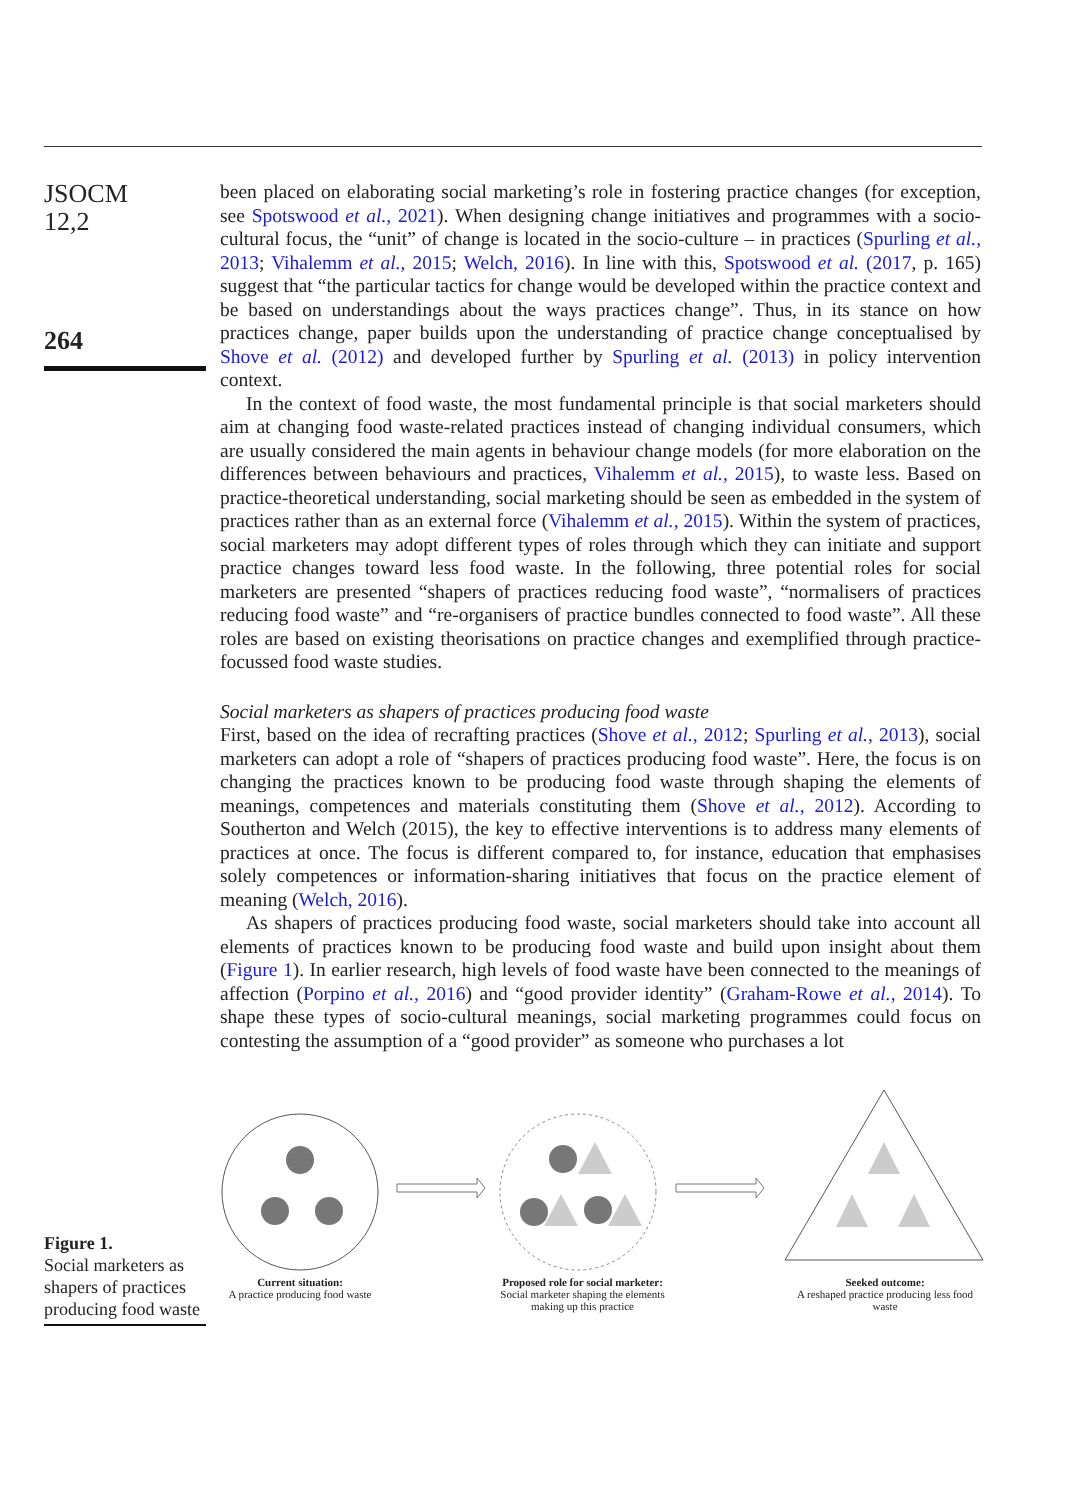JSOCM
12,2
264
been placed on elaborating social marketing’s role in fostering practice changes (for exception, see Spotswood et al., 2021). When designing change initiatives and programmes with a socio-cultural focus, the “unit” of change is located in the socio-culture – in practices (Spurling et al., 2013; Vihalemm et al., 2015; Welch, 2016). In line with this, Spotswood et al. (2017, p. 165) suggest that “the particular tactics for change would be developed within the practice context and be based on understandings about the ways practices change”. Thus, in its stance on how practices change, paper builds upon the understanding of practice change conceptualised by Shove et al. (2012) and developed further by Spurling et al. (2013) in policy intervention context.
In the context of food waste, the most fundamental principle is that social marketers should aim at changing food waste-related practices instead of changing individual consumers, which are usually considered the main agents in behaviour change models (for more elaboration on the differences between behaviours and practices, Vihalemm et al., 2015), to waste less. Based on practice-theoretical understanding, social marketing should be seen as embedded in the system of practices rather than as an external force (Vihalemm et al., 2015). Within the system of practices, social marketers may adopt different types of roles through which they can initiate and support practice changes toward less food waste. In the following, three potential roles for social marketers are presented “shapers of practices reducing food waste”, “normalisers of practices reducing food waste” and “re-organisers of practice bundles connected to food waste”. All these roles are based on existing theorisations on practice changes and exemplified through practice-focussed food waste studies.
Social marketers as shapers of practices producing food waste
First, based on the idea of recrafting practices (Shove et al., 2012; Spurling et al., 2013), social marketers can adopt a role of “shapers of practices producing food waste”. Here, the focus is on changing the practices known to be producing food waste through shaping the elements of meanings, competences and materials constituting them (Shove et al., 2012). According to Southerton and Welch (2015), the key to effective interventions is to address many elements of practices at once. The focus is different compared to, for instance, education that emphasises solely competences or information-sharing initiatives that focus on the practice element of meaning (Welch, 2016).
As shapers of practices producing food waste, social marketers should take into account all elements of practices known to be producing food waste and build upon insight about them (Figure 1). In earlier research, high levels of food waste have been connected to the meanings of affection (Porpino et al., 2016) and “good provider identity” (Graham-Rowe et al., 2014). To shape these types of socio-cultural meanings, social marketing programmes could focus on contesting the assumption of a “good provider” as someone who purchases a lot
Figure 1.
Social marketers as shapers of practices producing food waste
Current situation:
A practice producing food waste
Proposed role for social marketer:
Social marketer shaping the elements making up this practice
Seeked outcome:
A reshaped practice producing less food waste